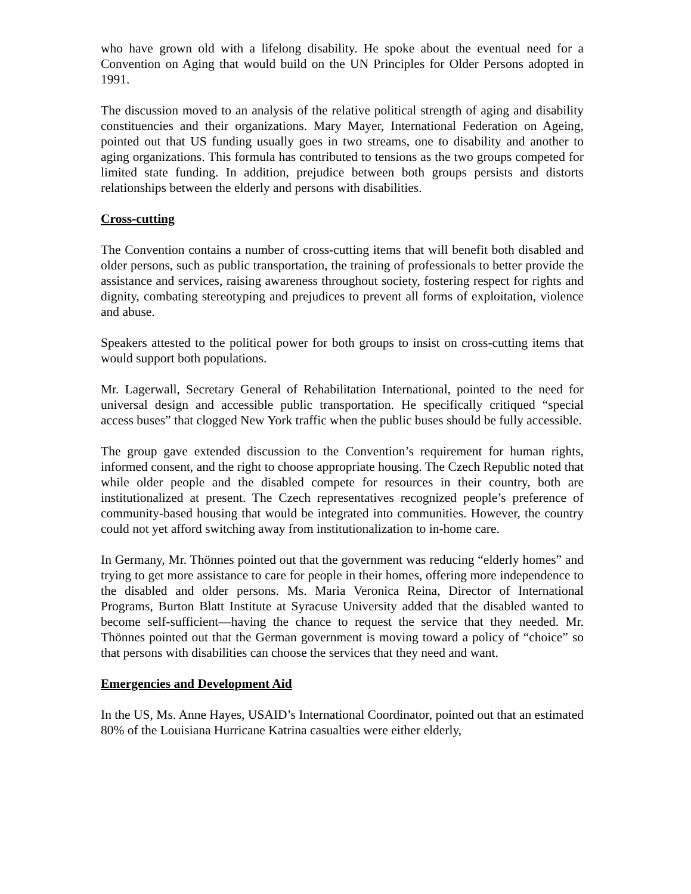who have grown old with a lifelong disability. He spoke about the eventual need for a Convention on Aging that would build on the UN Principles for Older Persons adopted in 1991.
The discussion moved to an analysis of the relative political strength of aging and disability constituencies and their organizations. Mary Mayer, International Federation on Ageing, pointed out that US funding usually goes in two streams, one to disability and another to aging organizations. This formula has contributed to tensions as the two groups competed for limited state funding. In addition, prejudice between both groups persists and distorts relationships between the elderly and persons with disabilities.
Cross-cutting
The Convention contains a number of cross-cutting items that will benefit both disabled and older persons, such as public transportation, the training of professionals to better provide the assistance and services, raising awareness throughout society, fostering respect for rights and dignity, combating stereotyping and prejudices to prevent all forms of exploitation, violence and abuse.
Speakers attested to the political power for both groups to insist on cross-cutting items that would support both populations.
Mr. Lagerwall, Secretary General of Rehabilitation International, pointed to the need for universal design and accessible public transportation. He specifically critiqued “special access buses” that clogged New York traffic when the public buses should be fully accessible.
The group gave extended discussion to the Convention’s requirement for human rights, informed consent, and the right to choose appropriate housing. The Czech Republic noted that while older people and the disabled compete for resources in their country, both are institutionalized at present. The Czech representatives recognized people’s preference of community-based housing that would be integrated into communities. However, the country could not yet afford switching away from institutionalization to in-home care.
In Germany, Mr. Thönnes pointed out that the government was reducing “elderly homes” and trying to get more assistance to care for people in their homes, offering more independence to the disabled and older persons. Ms. Maria Veronica Reina, Director of International Programs, Burton Blatt Institute at Syracuse University added that the disabled wanted to become self-sufficient—having the chance to request the service that they needed. Mr. Thönnes pointed out that the German government is moving toward a policy of “choice” so that persons with disabilities can choose the services that they need and want.
Emergencies and Development Aid
In the US, Ms. Anne Hayes, USAID’s International Coordinator, pointed out that an estimated 80% of the Louisiana Hurricane Katrina casualties were either elderly,